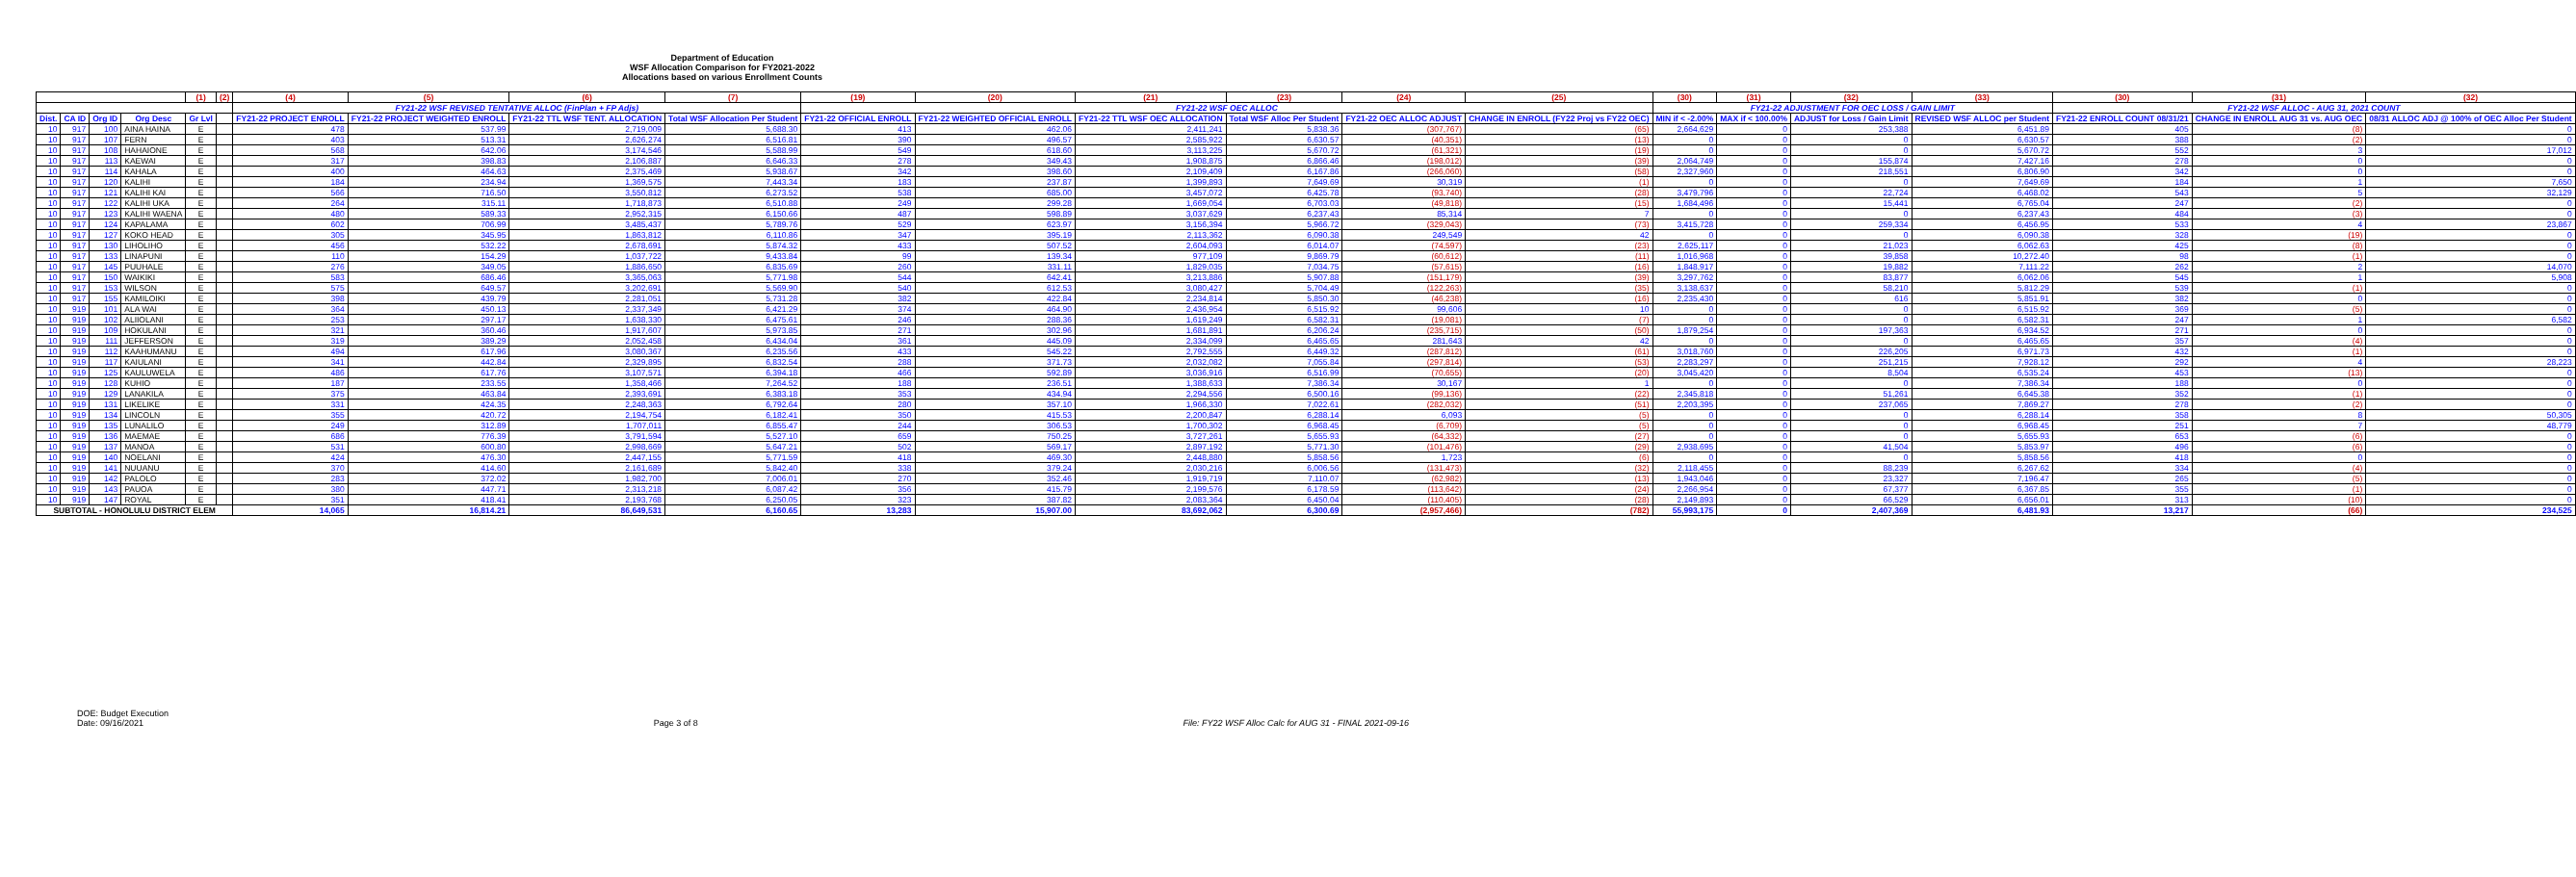Department of Education
WSF Allocation Comparison for FY2021-2022
Allocations based on various Enrollment Counts
| | | | | (1) | (2) | (4) | (5) | (6) | (7) | (19) | (20) | (21) | (23) | (24) | (25) | (30) | (31) | (32) | (33) | (30) | (31) | (32) |
| --- | --- | --- | --- | --- | --- | --- | --- | --- | --- | --- | --- | --- | --- | --- | --- | --- | --- | --- | --- | --- | --- | --- |
| | | | | | | FY21-22 WSF REVISED TENTATIVE ALLOC (FinPlan + FP Adjs) | | | | FY21-22 WSF OEC ALLOC | | | | | | FY21-22 ADJUSTMENT FOR OEC LOSS / GAIN LIMIT | | | | FY21-22 WSF ALLOC - AUG 31, 2021 COUNT | | |
| Dist. | CA ID | Org ID | Org Desc | Gr Lvl | | FY21-22 PROJECT ENROLL | FY21-22 PROJECT WEIGHTED ENROLL | FY21-22 TTL WSF TENT. ALLOCATION | Total WSF Allocation Per Student | FY21-22 OFFICIAL ENROLL | FY21-22 WEIGHTED OFFICIAL ENROLL | FY21-22 TTL WSF OEC ALLOCATION | Total WSF Alloc Per Student | FY21-22 OEC ALLOC ADJUST | CHANGE IN ENROLL (FY22 Proj vs FY22 OEC) | MIN if < -2.00% | MAX if < 100.00% | ADJUST for Loss / Gain Limit | REVISED WSF ALLOC per Student | FY21-22 ENROLL COUNT 08/31/21 | CHANGE IN ENROLL AUG 31 vs. AUG OEC | 08/31 ALLOC ADJ @ 100% of OEC Alloc Per Student |
| 10 | 917 | 100 | AINA HAINA | E | | 478 | 537.99 | 2,719,009 | 5,688.30 | 413 | 462.06 | 2,411,241 | 5,838.36 | (307,767) | (65) | 2,664,629 | 0 | 253,388 | 6,451.89 | 405 | (8) | 0 |
| 10 | 917 | 107 | FERN | E | | 403 | 513.31 | 2,626,274 | 6,516.81 | 390 | 496.57 | 2,585,922 | 6,630.57 | (40,351) | (13) | 0 | 0 | 0 | 6,630.57 | 388 | (2) | 0 |
| 10 | 917 | 108 | HAHAIONE | E | | 568 | 642.06 | 3,174,546 | 5,588.99 | 549 | 618.60 | 3,113,225 | 5,670.72 | (61,321) | (19) | 0 | 0 | 0 | 5,670.72 | 552 | 3 | 17,012 |
| 10 | 917 | 113 | KAEWAI | E | | 317 | 398.83 | 2,106,887 | 6,646.33 | 278 | 349.43 | 1,908,875 | 6,866.46 | (198,012) | (39) | 2,064,749 | 0 | 155,874 | 7,427.16 | 278 | 0 | 0 |
| 10 | 917 | 114 | KAHALA | E | | 400 | 464.63 | 2,375,469 | 5,938.67 | 342 | 398.60 | 2,109,409 | 6,167.86 | (266,060) | (58) | 2,327,960 | 0 | 218,551 | 6,806.90 | 342 | 0 | 0 |
| 10 | 917 | 120 | KALIHI | E | | 184 | 234.94 | 1,369,575 | 7,443.34 | 183 | 237.87 | 1,399,893 | 7,649.69 | 30,319 | (1) | 0 | 0 | 0 | 7,649.69 | 184 | 1 | 7,650 |
| 10 | 917 | 121 | KALIHI KAI | E | | 566 | 716.50 | 3,550,812 | 6,273.52 | 538 | 685.00 | 3,457,072 | 6,425.78 | (93,740) | (28) | 3,479,796 | 0 | 22,724 | 6,468.02 | 543 | 5 | 32,129 |
| 10 | 917 | 122 | KALIHI UKA | E | | 264 | 315.11 | 1,718,873 | 6,510.88 | 249 | 299.28 | 1,669,054 | 6,703.03 | (49,818) | (15) | 1,684,496 | 0 | 15,441 | 6,765.04 | 247 | (2) | 0 |
| 10 | 917 | 123 | KALIHI WAENA | E | | 480 | 589.33 | 2,952,315 | 6,150.66 | 487 | 598.89 | 3,037,629 | 6,237.43 | 85,314 | 7 | 0 | 0 | 0 | 6,237.43 | 484 | (3) | 0 |
| 10 | 917 | 124 | KAPALAMA | E | | 602 | 706.99 | 3,485,437 | 5,789.76 | 529 | 623.97 | 3,156,394 | 5,966.72 | (329,043) | (73) | 3,415,728 | 0 | 259,334 | 6,456.95 | 533 | 4 | 23,867 |
| 10 | 917 | 127 | KOKO HEAD | E | | 305 | 345.95 | 1,863,812 | 6,110.86 | 347 | 395.19 | 2,113,362 | 6,090.38 | 249,549 | 42 | 0 | 0 | 0 | 6,090.38 | 328 | (19) | 0 |
| 10 | 917 | 130 | LIHOLIHO | E | | 456 | 532.22 | 2,678,691 | 5,874.32 | 433 | 507.52 | 2,604,093 | 6,014.07 | (74,597) | (23) | 2,625,117 | 0 | 21,023 | 6,062.63 | 425 | (8) | 0 |
| 10 | 917 | 133 | LINAPUNI | E | | 110 | 154.29 | 1,037,722 | 9,433.84 | 99 | 139.34 | 977,109 | 9,869.79 | (60,612) | (11) | 1,016,968 | 0 | 39,858 | 10,272.40 | 98 | (1) | 0 |
| 10 | 917 | 145 | PUUHALE | E | | 276 | 349.05 | 1,886,650 | 6,835.69 | 260 | 331.11 | 1,829,035 | 7,034.75 | (57,615) | (16) | 1,848,917 | 0 | 19,882 | 7,111.22 | 262 | 2 | 14,070 |
| 10 | 917 | 150 | WAIKIKI | E | | 583 | 686.46 | 3,365,063 | 5,771.98 | 544 | 642.41 | 3,213,886 | 5,907.88 | (151,179) | (39) | 3,297,762 | 0 | 83,877 | 6,062.06 | 545 | 1 | 5,908 |
| 10 | 917 | 153 | WILSON | E | | 575 | 649.57 | 3,202,691 | 5,569.90 | 540 | 612.53 | 3,080,427 | 5,704.49 | (122,263) | (35) | 3,138,637 | 0 | 58,210 | 5,812.29 | 539 | (1) | 0 |
| 10 | 917 | 155 | KAMILOIKI | E | | 398 | 439.79 | 2,281,051 | 5,731.28 | 382 | 422.84 | 2,234,814 | 5,850.30 | (46,238) | (16) | 2,235,430 | 0 | 616 | 5,851.91 | 382 | 0 | 0 |
| 10 | 919 | 101 | ALA WAI | E | | 364 | 450.13 | 2,337,349 | 6,421.29 | 374 | 464.90 | 2,436,954 | 6,515.92 | 99,606 | 10 | 0 | 0 | 0 | 6,515.92 | 369 | (5) | 0 |
| 10 | 919 | 102 | ALIIOLANI | E | | 253 | 297.17 | 1,638,330 | 6,475.61 | 246 | 288.36 | 1,619,249 | 6,582.31 | (19,081) | (7) | 0 | 0 | 0 | 6,582.31 | 247 | 1 | 6,582 |
| 10 | 919 | 109 | HOKULANI | E | | 321 | 360.46 | 1,917,607 | 5,973.85 | 271 | 302.96 | 1,681,891 | 6,206.24 | (235,715) | (50) | 1,879,254 | 0 | 197,363 | 6,934.52 | 271 | 0 | 0 |
| 10 | 919 | 111 | JEFFERSON | E | | 319 | 389.29 | 2,052,458 | 6,434.04 | 361 | 445.09 | 2,334,099 | 6,465.65 | 281,643 | 42 | 0 | 0 | 0 | 6,465.65 | 357 | (4) | 0 |
| 10 | 919 | 112 | KAAHUMANU | E | | 494 | 617.96 | 3,080,367 | 6,235.56 | 433 | 545.22 | 2,792,555 | 6,449.32 | (287,812) | (61) | 3,018,760 | 0 | 226,205 | 6,971.73 | 432 | (1) | 0 |
| 10 | 919 | 117 | KAIULANI | E | | 341 | 442.84 | 2,329,895 | 6,832.54 | 288 | 371.73 | 2,032,082 | 7,055.84 | (297,814) | (53) | 2,283,297 | 0 | 251,215 | 7,928.12 | 292 | 4 | 28,223 |
| 10 | 919 | 125 | KAULUWELA | E | | 486 | 617.76 | 3,107,571 | 6,394.18 | 466 | 592.89 | 3,036,916 | 6,516.99 | (70,655) | (20) | 3,045,420 | 0 | 8,504 | 6,535.24 | 453 | (13) | 0 |
| 10 | 919 | 128 | KUHIO | E | | 187 | 233.55 | 1,358,466 | 7,264.52 | 188 | 236.51 | 1,388,633 | 7,386.34 | 30,167 | 1 | 0 | 0 | 0 | 7,386.34 | 188 | 0 | 0 |
| 10 | 919 | 129 | LANAKILA | E | | 375 | 463.84 | 2,393,691 | 6,383.18 | 353 | 434.94 | 2,294,556 | 6,500.16 | (99,136) | (22) | 2,345,818 | 0 | 51,261 | 6,645.38 | 352 | (1) | 0 |
| 10 | 919 | 131 | LIKELIKE | E | | 331 | 424.35 | 2,248,363 | 6,792.64 | 280 | 357.10 | 1,966,330 | 7,022.61 | (282,032) | (51) | 2,203,395 | 0 | 237,065 | 7,869.27 | 278 | (2) | 0 |
| 10 | 919 | 134 | LINCOLN | E | | 355 | 420.72 | 2,194,754 | 6,182.41 | 350 | 415.53 | 2,200,847 | 6,288.14 | 6,093 | (5) | 0 | 0 | 0 | 6,288.14 | 358 | 8 | 50,305 |
| 10 | 919 | 135 | LUNALILO | E | | 249 | 312.89 | 1,707,011 | 6,855.47 | 244 | 306.53 | 1,700,302 | 6,968.45 | (6,709) | (5) | 0 | 0 | 0 | 6,968.45 | 251 | 7 | 48,779 |
| 10 | 919 | 136 | MAEMAE | E | | 686 | 776.39 | 3,791,594 | 5,527.10 | 659 | 750.25 | 3,727,261 | 5,655.93 | (64,332) | (27) | 0 | 0 | 0 | 5,655.93 | 653 | (6) | 0 |
| 10 | 919 | 137 | MANOA | E | | 531 | 600.80 | 2,998,669 | 5,647.21 | 502 | 569.17 | 2,897,192 | 5,771.30 | (101,476) | (29) | 2,938,695 | 0 | 41,504 | 5,853.97 | 496 | (6) | 0 |
| 10 | 919 | 140 | NOELANI | E | | 424 | 476.30 | 2,447,155 | 5,771.59 | 418 | 469.30 | 2,448,880 | 5,858.56 | 1,723 | (6) | 0 | 0 | 0 | 5,858.56 | 418 | 0 | 0 |
| 10 | 919 | 141 | NUUANU | E | | 370 | 414.60 | 2,161,689 | 5,842.40 | 338 | 379.24 | 2,030,216 | 6,006.56 | (131,473) | (32) | 2,118,455 | 0 | 88,239 | 6,267.62 | 334 | (4) | 0 |
| 10 | 919 | 142 | PALOLO | E | | 283 | 372.02 | 1,982,700 | 7,006.01 | 270 | 352.46 | 1,919,719 | 7,110.07 | (62,982) | (13) | 1,943,046 | 0 | 23,327 | 7,196.47 | 265 | (5) | 0 |
| 10 | 919 | 143 | PAUOA | E | | 380 | 447.71 | 2,313,218 | 6,087.42 | 356 | 415.79 | 2,199,576 | 6,178.59 | (113,642) | (24) | 2,266,954 | 0 | 67,377 | 6,367.85 | 355 | (1) | 0 |
| 10 | 919 | 147 | ROYAL | E | | 351 | 418.41 | 2,193,768 | 6,250.05 | 323 | 387.82 | 2,083,364 | 6,450.04 | (110,405) | (28) | 2,149,893 | 0 | 66,529 | 6,656.01 | 313 | (10) | 0 |
| SUBTOTAL - HONOLULU DISTRICT ELEM | | | | | | 14,065 | 16,814.21 | 86,649,531 | 6,160.65 | 13,283 | 15,907.00 | 83,692,062 | 6,300.69 | (2,957,466) | (782) | 55,993,175 | 0 | 2,407,369 | 6,481.93 | 13,217 | (66) | 234,525 |
DOE: Budget Execution
Date: 09/16/2021
Page 3 of 8 File: FY22 WSF Alloc Calc for AUG 31 - FINAL 2021-09-16